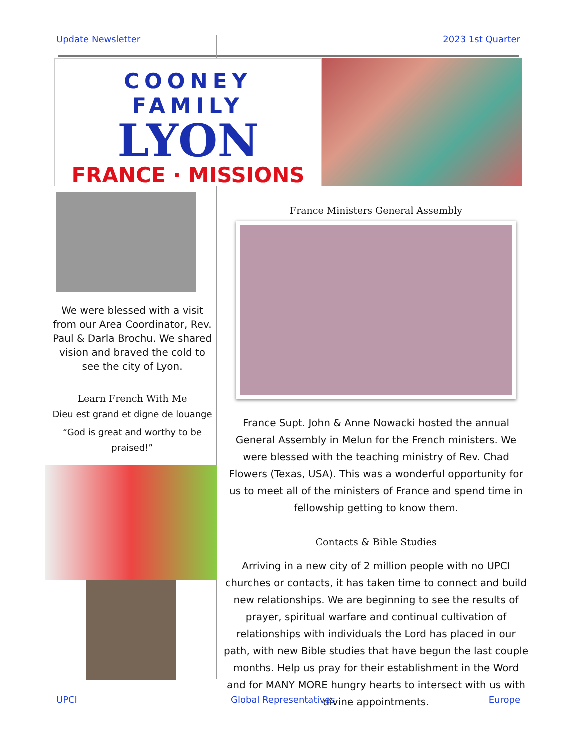Update Newsletter 2023 1st Quarter
COONEY FAMILY
LYON
FRANCE · MISSIONS
We were blessed with a visit from our Area Coordinator, Rev. Paul & Darla Brochu. We shared vision and braved the cold to see the city of Lyon.
Learn French With Me
Dieu est grand et digne de louange
“God is great and worthy to be praised!”
France Ministers General Assembly
France Supt. John & Anne Nowacki hosted the annual General Assembly in Melun for the French ministers. We were blessed with the teaching ministry of Rev. Chad Flowers (Texas, USA). This was a wonderful opportunity for us to meet all of the ministers of France and spend time in fellowship getting to know them.
Contacts & Bible Studies
Arriving in a new city of 2 million people with no UPCI churches or contacts, it has taken time to connect and build new relationships. We are beginning to see the results of prayer, spiritual warfare and continual cultivation of relationships with individuals the Lord has placed in our path, with new Bible studies that have begun the last couple months. Help us pray for their establishment in the Word and for MANY MORE hungry hearts to intersect with us with divine appointments.
UPCI Global Representatives Europe